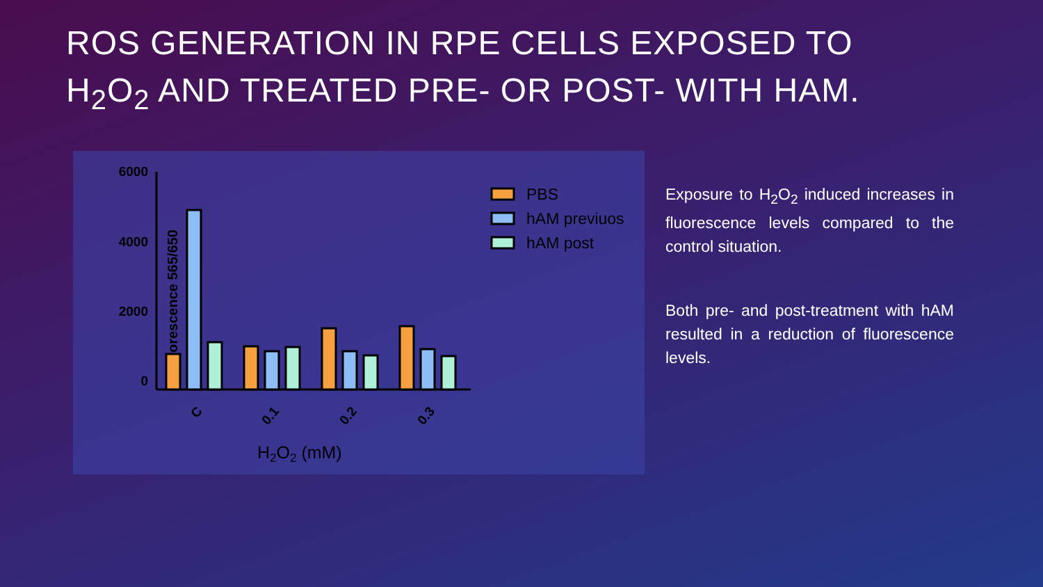ROS GENERATION IN RPE CELLS EXPOSED TO H<sub>2</sub>O<sub>2</sub> AND TREATED PRE- OR POST- WITH HAM.
Fluorescence 565/650
6000
4000
2000
0
C
0.1
0.2
0.3
H2O2 (mM)
PBS
hAM previuos
hAM post
Exposure to H<sub>2</sub>O<sub>2</sub> induced increases in fluorescence levels compared to the control situation.
Both pre- and post-treatment with hAM resulted in a reduction of fluorescence levels.